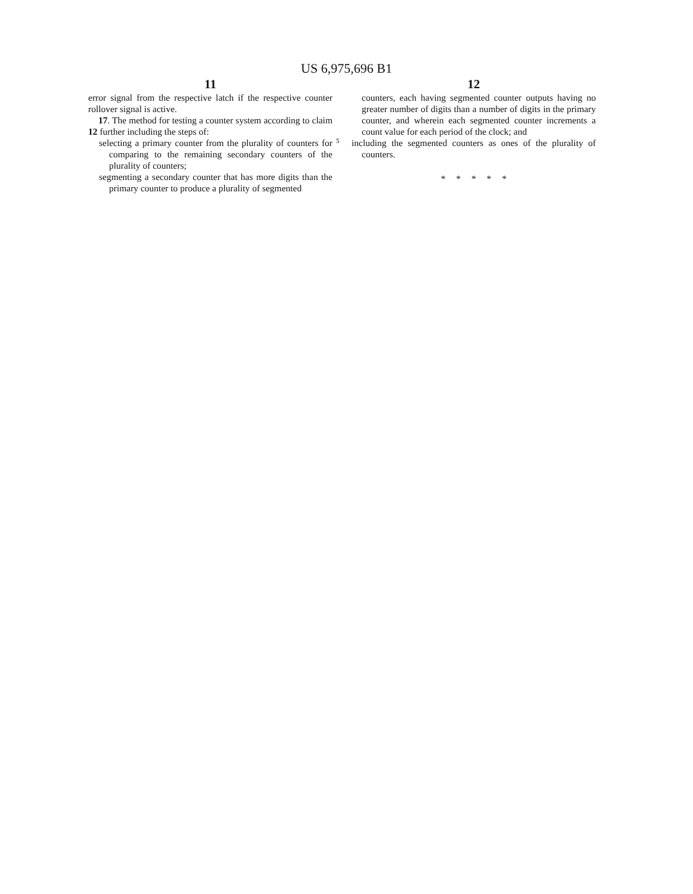US 6,975,696 B1
11
error signal from the respective latch if the respective counter rollover signal is active.
17. The method for testing a counter system according to claim 12 further including the steps of:
selecting a primary counter from the plurality of counters for comparing to the remaining secondary counters of the plurality of counters;
segmenting a secondary counter that has more digits than the primary counter to produce a plurality of segmented
5
12
counters, each having segmented counter outputs having no greater number of digits than a number of digits in the primary counter, and wherein each segmented counter increments a count value for each period of the clock; and
including the segmented counters as ones of the plurality of counters.
* * * * *